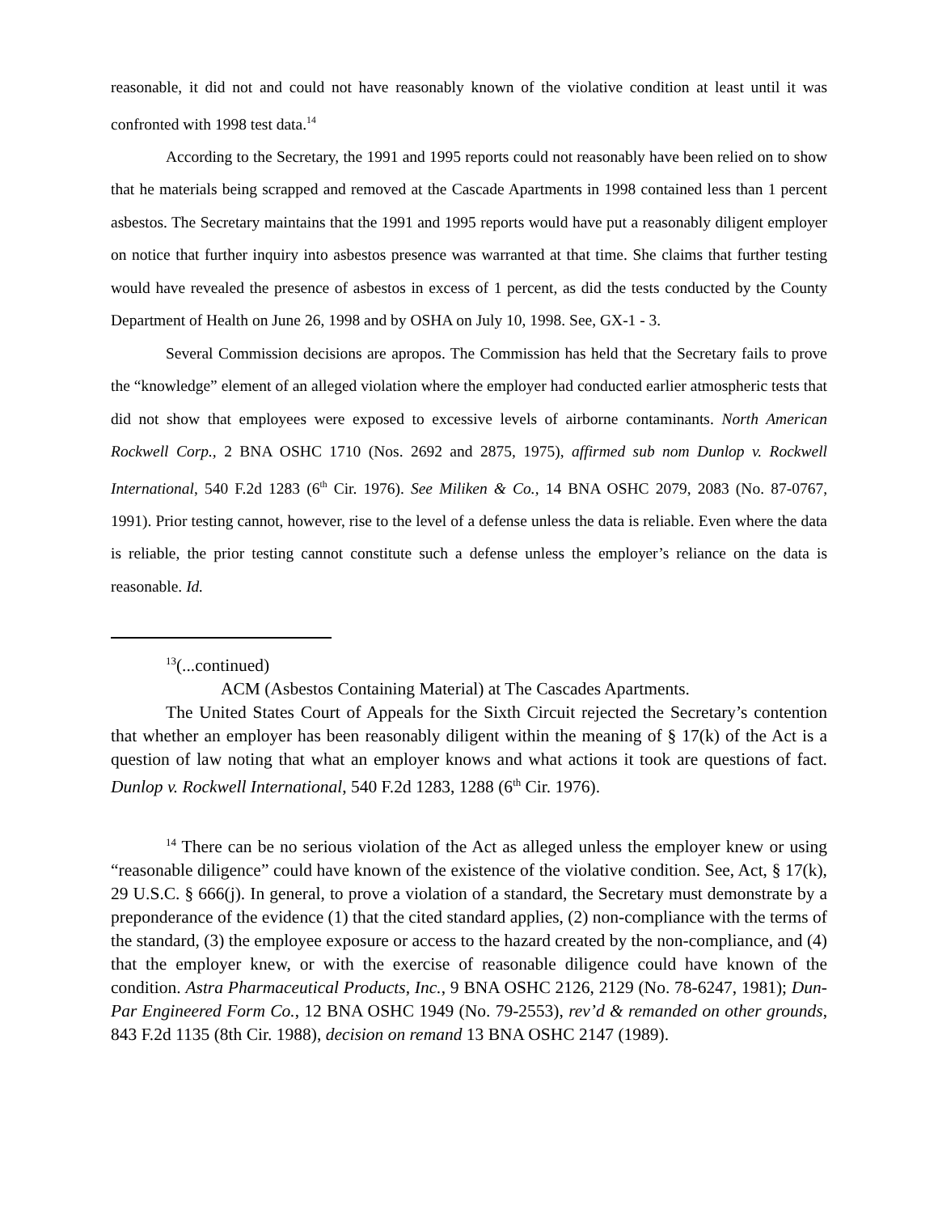reasonable, it did not and could not have reasonably known of the violative condition at least until it was confronted with 1998 test data.<sup>14</sup>
According to the Secretary, the 1991 and 1995 reports could not reasonably have been relied on to show that he materials being scrapped and removed at the Cascade Apartments in 1998 contained less than 1 percent asbestos. The Secretary maintains that the 1991 and 1995 reports would have put a reasonably diligent employer on notice that further inquiry into asbestos presence was warranted at that time. She claims that further testing would have revealed the presence of asbestos in excess of 1 percent, as did the tests conducted by the County Department of Health on June 26, 1998 and by OSHA on July 10, 1998. See, GX-1 - 3.
Several Commission decisions are apropos. The Commission has held that the Secretary fails to prove the “knowledge” element of an alleged violation where the employer had conducted earlier atmospheric tests that did not show that employees were exposed to excessive levels of airborne contaminants. North American Rockwell Corp., 2 BNA OSHC 1710 (Nos. 2692 and 2875, 1975), affirmed sub nom Dunlop v. Rockwell International, 540 F.2d 1283 (6<sup>th</sup> Cir. 1976). See Miliken & Co., 14 BNA OSHC 2079, 2083 (No. 87-0767, 1991). Prior testing cannot, however, rise to the level of a defense unless the data is reliable. Even where the data is reliable, the prior testing cannot constitute such a defense unless the employer’s reliance on the data is reasonable. Id.
<sup>13</sup> (...continued)
ACM (Asbestos Containing Material) at The Cascades Apartments.
The United States Court of Appeals for the Sixth Circuit rejected the Secretary’s contention that whether an employer has been reasonably diligent within the meaning of § 17(k) of the Act is a question of law noting that what an employer knows and what actions it took are questions of fact. Dunlop v. Rockwell International, 540 F.2d 1283, 1288 (6<sup>th</sup> Cir. 1976).
<sup>14</sup> There can be no serious violation of the Act as alleged unless the employer knew or using “reasonable diligence” could have known of the existence of the violative condition. See, Act, § 17(k), 29 U.S.C. § 666(j). In general, to prove a violation of a standard, the Secretary must demonstrate by a preponderance of the evidence (1) that the cited standard applies, (2) non-compliance with the terms of the standard, (3) the employee exposure or access to the hazard created by the non-compliance, and (4) that the employer knew, or with the exercise of reasonable diligence could have known of the condition. Astra Pharmaceutical Products, Inc., 9 BNA OSHC 2126, 2129 (No. 78-6247, 1981); Dun-Par Engineered Form Co., 12 BNA OSHC 1949 (No. 79-2553), rev’d & remanded on other grounds, 843 F.2d 1135 (8th Cir. 1988), decision on remand 13 BNA OSHC 2147 (1989).